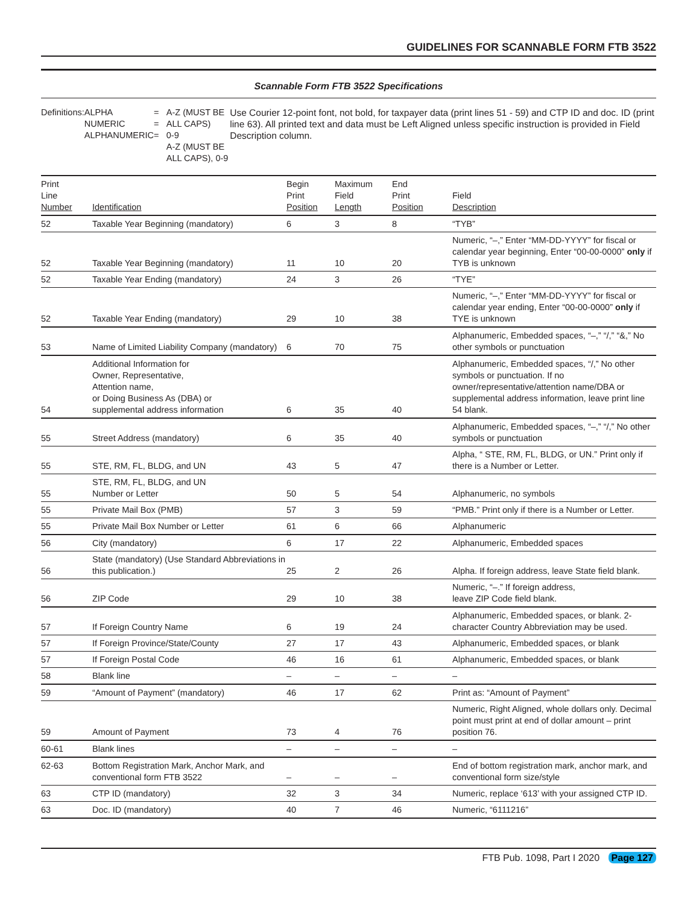GUIDELINES FOR SCANNABLE FORM FTB 3522
Scannable Form FTB 3522 Specifications
Definitions: ALPHA
NUMERIC
ALPHANUMERIC
=
=
=
A-Z (MUST BE ALL CAPS)
0-9
A-Z (MUST BE ALL CAPS), 0-9
Use Courier 12-point font, not bold, for taxpayer data (print lines 51 - 59) and CTP ID and doc. ID (print line 63). All printed text and data must be Left Aligned unless specific instruction is provided in Field Description column.
| Print Line Number | Identification | Begin Print Position | Maximum Field Length | End Print Position | Field Description |
| --- | --- | --- | --- | --- | --- |
| 52 | Taxable Year Beginning (mandatory) | 6 | 3 | 8 | “TYB” |
| 52 | Taxable Year Beginning (mandatory) | 11 | 10 | 20 | Numeric, “–,” Enter “MM-DD-YYYY” for fiscal or calendar year beginning, Enter “00-00-0000” only if TYB is unknown |
| 52 | Taxable Year Ending (mandatory) | 24 | 3 | 26 | “TYE” |
| 52 | Taxable Year Ending (mandatory) | 29 | 10 | 38 | Numeric, “–,” Enter “MM-DD-YYYY” for fiscal or calendar year ending, Enter “00-00-0000” only if TYE is unknown |
| 53 | Name of Limited Liability Company (mandatory) | 6 | 70 | 75 | Alphanumeric, Embedded spaces, “–,” “/,” “&,” No other symbols or punctuation |
| 54 | Additional Information for Owner, Representative, Attention name, or Doing Business As (DBA) or supplemental address information | 6 | 35 | 40 | Alphanumeric, Embedded spaces, “/,” No other symbols or punctuation. If no owner/representative/attention name/DBA or supplemental address information, leave print line 54 blank. |
| 55 | Street Address (mandatory) | 6 | 35 | 40 | Alphanumeric, Embedded spaces, “–,” “/,” No other symbols or punctuation |
| 55 | STE, RM, FL, BLDG, and UN | 43 | 5 | 47 | Alpha, “ STE, RM, FL, BLDG, or UN.” Print only if there is a Number or Letter. |
| 55 | STE, RM, FL, BLDG, and UN Number or Letter | 50 | 5 | 54 | Alphanumeric, no symbols |
| 55 | Private Mail Box (PMB) | 57 | 3 | 59 | “PMB.” Print only if there is a Number or Letter. |
| 55 | Private Mail Box Number or Letter | 61 | 6 | 66 | Alphanumeric |
| 56 | City (mandatory) | 6 | 17 | 22 | Alphanumeric, Embedded spaces |
| 56 | State (mandatory) (Use Standard Abbreviations in this publication.) | 25 | 2 | 26 | Alpha. If foreign address, leave State field blank. |
| 56 | ZIP Code | 29 | 10 | 38 | Numeric, “–.” If foreign address, leave ZIP Code field blank. |
| 57 | If Foreign Country Name | 6 | 19 | 24 | Alphanumeric, Embedded spaces, or blank. 2-character Country Abbreviation may be used. |
| 57 | If Foreign Province/State/County | 27 | 17 | 43 | Alphanumeric, Embedded spaces, or blank |
| 57 | If Foreign Postal Code | 46 | 16 | 61 | Alphanumeric, Embedded spaces, or blank |
| 58 | Blank line | – | – | – | – |
| 59 | “Amount of Payment” (mandatory) | 46 | 17 | 62 | Print as: “Amount of Payment” |
| 59 | Amount of Payment | 73 | 4 | 76 | Numeric, Right Aligned, whole dollars only. Decimal point must print at end of dollar amount – print position 76. |
| 60-61 | Blank lines | – | – | – | – |
| 62-63 | Bottom Registration Mark, Anchor Mark, and conventional form FTB 3522 | – | – | – | End of bottom registration mark, anchor mark, and conventional form size/style |
| 63 | CTP ID (mandatory) | 32 | 3 | 34 | Numeric, replace ‘613’ with your assigned CTP ID. |
| 63 | Doc. ID (mandatory) | 40 | 7 | 46 | Numeric, “6111216” |
FTB Pub. 1098, Part I 2020 Page 127